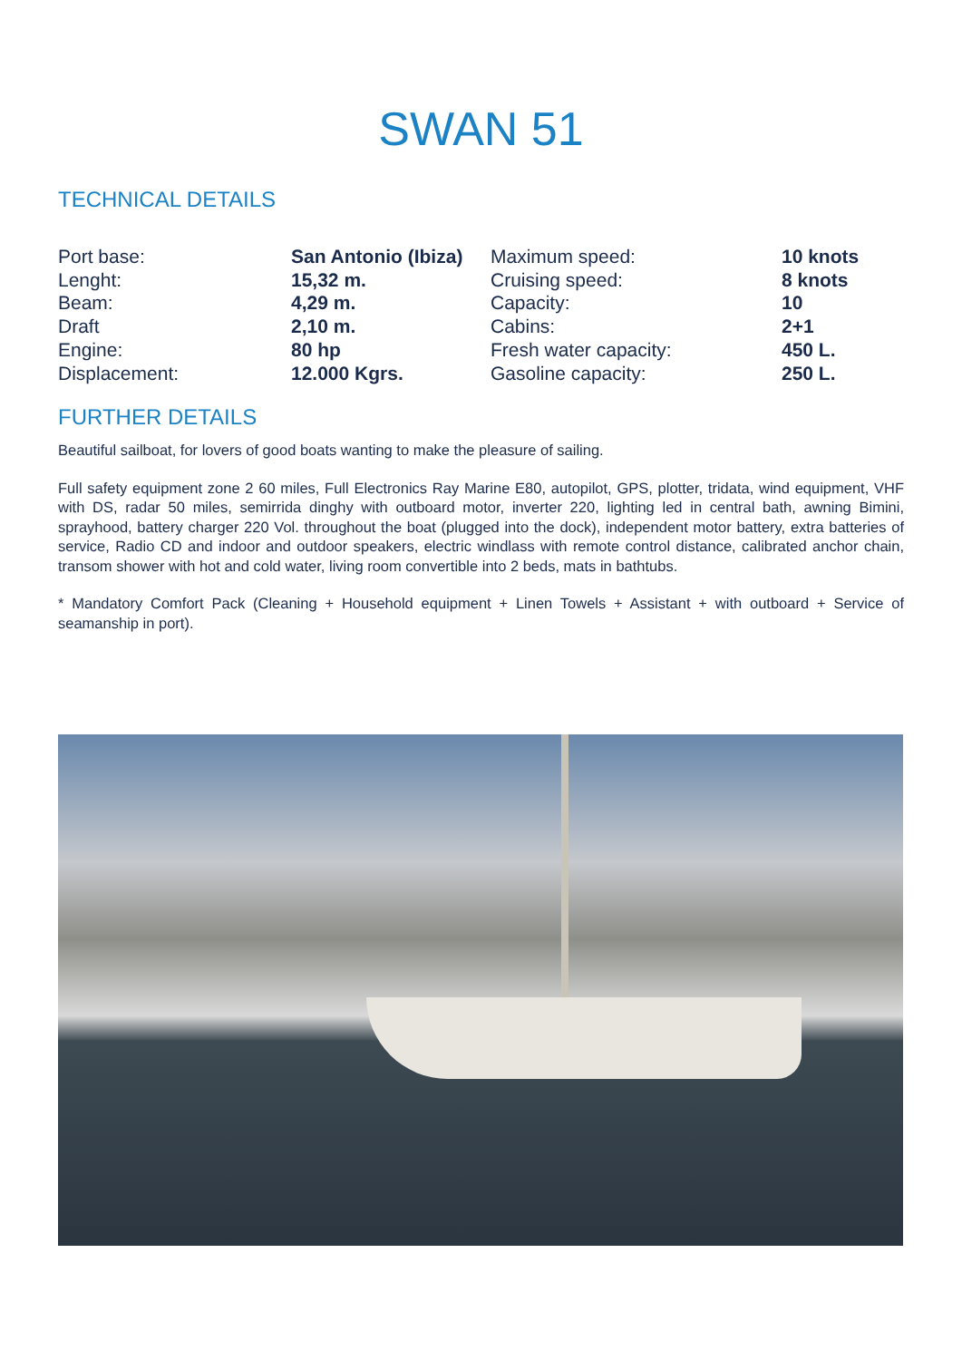SWAN 51
TECHNICAL DETAILS
| Port base: | San Antonio (Ibiza) | Maximum speed: | 10 knots |
| Lenght: | 15,32 m. | Cruising speed: | 8 knots |
| Beam: | 4,29 m. | Capacity: | 10 |
| Draft | 2,10 m. | Cabins: | 2+1 |
| Engine: | 80 hp | Fresh water capacity: | 450 L. |
| Displacement: | 12.000 Kgrs. | Gasoline capacity: | 250 L. |
FURTHER DETAILS
Beautiful sailboat, for lovers of good boats wanting to make the pleasure of sailing.
Full safety equipment zone 2 60 miles, Full Electronics Ray Marine E80, autopilot, GPS, plotter, tridata, wind equipment, VHF with DS, radar 50 miles, semirrida dinghy with outboard motor, inverter 220, lighting led in central bath, awning Bimini, sprayhood, battery charger 220 Vol. throughout the boat (plugged into the dock), independent motor battery, extra batteries of service, Radio CD and indoor and outdoor speakers, electric windlass with remote control distance, calibrated anchor chain, transom shower with hot and cold water, living room convertible into 2 beds, mats in bathtubs.
* Mandatory Comfort Pack (Cleaning + Household equipment + Linen Towels + Assistant + with outboard + Service of seamanship in port).